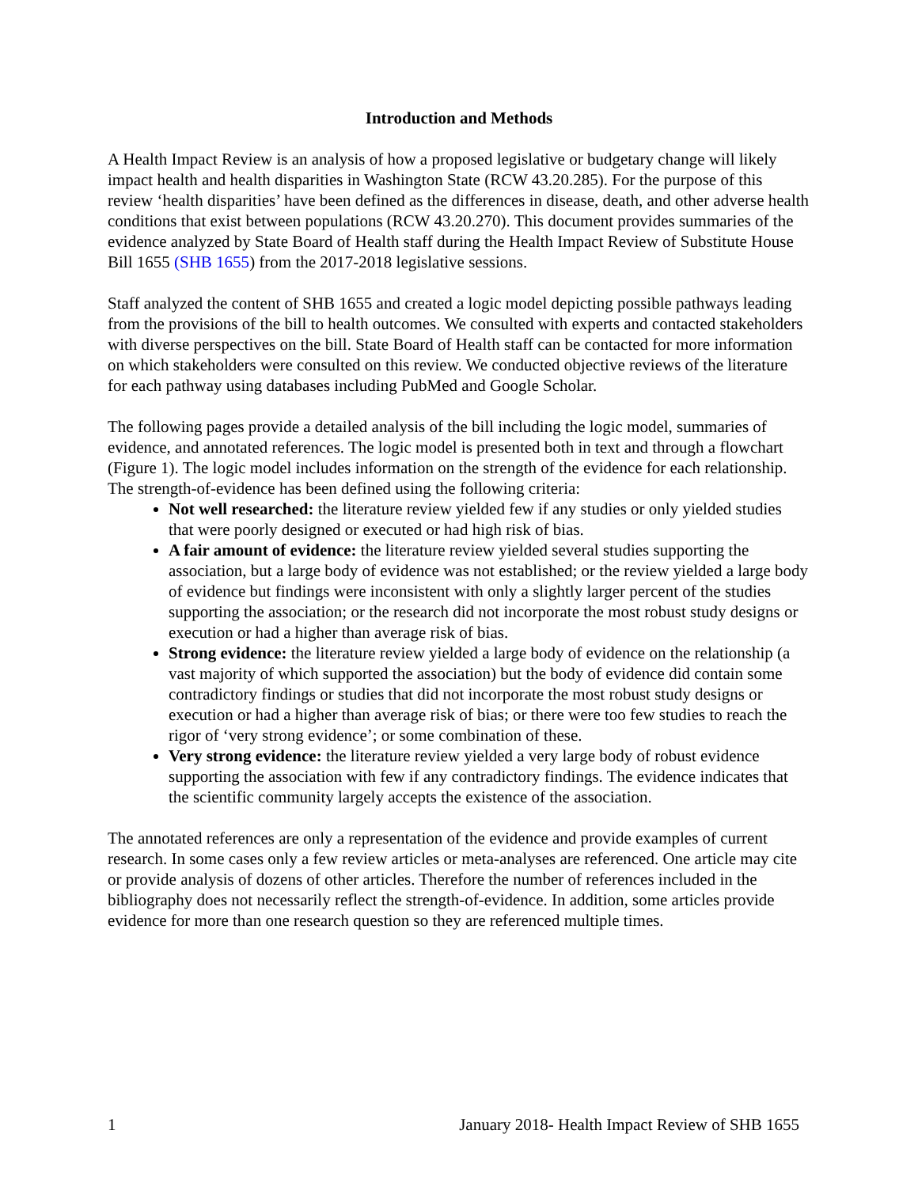Introduction and Methods
A Health Impact Review is an analysis of how a proposed legislative or budgetary change will likely impact health and health disparities in Washington State (RCW 43.20.285). For the purpose of this review ‘health disparities’ have been defined as the differences in disease, death, and other adverse health conditions that exist between populations (RCW 43.20.270). This document provides summaries of the evidence analyzed by State Board of Health staff during the Health Impact Review of Substitute House Bill 1655 (SHB 1655) from the 2017-2018 legislative sessions.
Staff analyzed the content of SHB 1655 and created a logic model depicting possible pathways leading from the provisions of the bill to health outcomes. We consulted with experts and contacted stakeholders with diverse perspectives on the bill. State Board of Health staff can be contacted for more information on which stakeholders were consulted on this review. We conducted objective reviews of the literature for each pathway using databases including PubMed and Google Scholar.
The following pages provide a detailed analysis of the bill including the logic model, summaries of evidence, and annotated references. The logic model is presented both in text and through a flowchart (Figure 1). The logic model includes information on the strength of the evidence for each relationship. The strength-of-evidence has been defined using the following criteria:
Not well researched: the literature review yielded few if any studies or only yielded studies that were poorly designed or executed or had high risk of bias.
A fair amount of evidence: the literature review yielded several studies supporting the association, but a large body of evidence was not established; or the review yielded a large body of evidence but findings were inconsistent with only a slightly larger percent of the studies supporting the association; or the research did not incorporate the most robust study designs or execution or had a higher than average risk of bias.
Strong evidence: the literature review yielded a large body of evidence on the relationship (a vast majority of which supported the association) but the body of evidence did contain some contradictory findings or studies that did not incorporate the most robust study designs or execution or had a higher than average risk of bias; or there were too few studies to reach the rigor of ‘very strong evidence’; or some combination of these.
Very strong evidence: the literature review yielded a very large body of robust evidence supporting the association with few if any contradictory findings. The evidence indicates that the scientific community largely accepts the existence of the association.
The annotated references are only a representation of the evidence and provide examples of current research. In some cases only a few review articles or meta-analyses are referenced. One article may cite or provide analysis of dozens of other articles. Therefore the number of references included in the bibliography does not necessarily reflect the strength-of-evidence. In addition, some articles provide evidence for more than one research question so they are referenced multiple times.
1 January 2018- Health Impact Review of SHB 1655